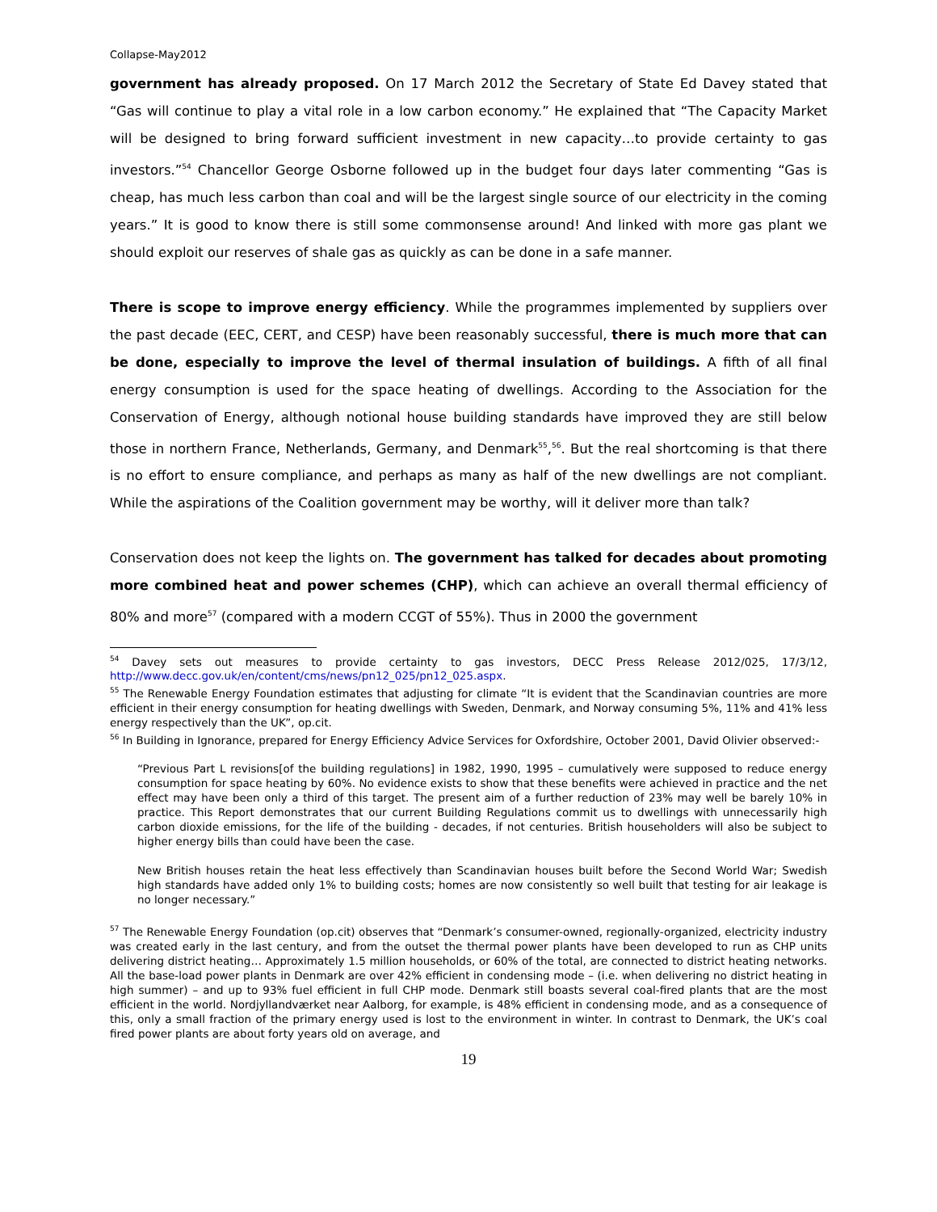Collapse-May2012
government has already proposed. On 17 March 2012 the Secretary of State Ed Davey stated that “Gas will continue to play a vital role in a low carbon economy.” He explained that “The Capacity Market will be designed to bring forward sufficient investment in new capacity…to provide certainty to gas investors.”<sup>54</sup> Chancellor George Osborne followed up in the budget four days later commenting “Gas is cheap, has much less carbon than coal and will be the largest single source of our electricity in the coming years.” It is good to know there is still some commonsense around! And linked with more gas plant we should exploit our reserves of shale gas as quickly as can be done in a safe manner.
There is scope to improve energy efficiency. While the programmes implemented by suppliers over the past decade (EEC, CERT, and CESP) have been reasonably successful, there is much more that can be done, especially to improve the level of thermal insulation of buildings. A fifth of all final energy consumption is used for the space heating of dwellings. According to the Association for the Conservation of Energy, although notional house building standards have improved they are still below those in northern France, Netherlands, Germany, and Denmark<sup>55</sup>,<sup>56</sup>. But the real shortcoming is that there is no effort to ensure compliance, and perhaps as many as half of the new dwellings are not compliant. While the aspirations of the Coalition government may be worthy, will it deliver more than talk?
Conservation does not keep the lights on. The government has talked for decades about promoting more combined heat and power schemes (CHP), which can achieve an overall thermal efficiency of 80% and more<sup>57</sup> (compared with a modern CCGT of 55%). Thus in 2000 the government
<sup>54</sup> Davey sets out measures to provide certainty to gas investors, DECC Press Release 2012/025, 17/3/12, http://www.decc.gov.uk/en/content/cms/news/pn12_025/pn12_025.aspx.
<sup>55</sup> The Renewable Energy Foundation estimates that adjusting for climate “It is evident that the Scandinavian countries are more efficient in their energy consumption for heating dwellings with Sweden, Denmark, and Norway consuming 5%, 11% and 41% less energy respectively than the UK”, op.cit.
<sup>56</sup> In Building in Ignorance, prepared for Energy Efficiency Advice Services for Oxfordshire, October 2001, David Olivier observed:-
“Previous Part L revisions[of the building regulations] in 1982, 1990, 1995 – cumulatively were supposed to reduce energy consumption for space heating by 60%. No evidence exists to show that these benefits were achieved in practice and the net effect may have been only a third of this target. The present aim of a further reduction of 23% may well be barely 10% in practice. This Report demonstrates that our current Building Regulations commit us to dwellings with unnecessarily high carbon dioxide emissions, for the life of the building - decades, if not centuries. British householders will also be subject to higher energy bills than could have been the case.
New British houses retain the heat less effectively than Scandinavian houses built before the Second World War; Swedish high standards have added only 1% to building costs; homes are now consistently so well built that testing for air leakage is no longer necessary.”
<sup>57</sup> The Renewable Energy Foundation (op.cit) observes that “Denmark’s consumer-owned, regionally-organized, electricity industry was created early in the last century, and from the outset the thermal power plants have been developed to run as CHP units delivering district heating… Approximately 1.5 million households, or 60% of the total, are connected to district heating networks. All the base-load power plants in Denmark are over 42% efficient in condensing mode – (i.e. when delivering no district heating in high summer) – and up to 93% fuel efficient in full CHP mode. Denmark still boasts several coal-fired plants that are the most efficient in the world. Nordjyllandværket near Aalborg, for example, is 48% efficient in condensing mode, and as a consequence of this, only a small fraction of the primary energy used is lost to the environment in winter. In contrast to Denmark, the UK’s coal fired power plants are about forty years old on average, and
19